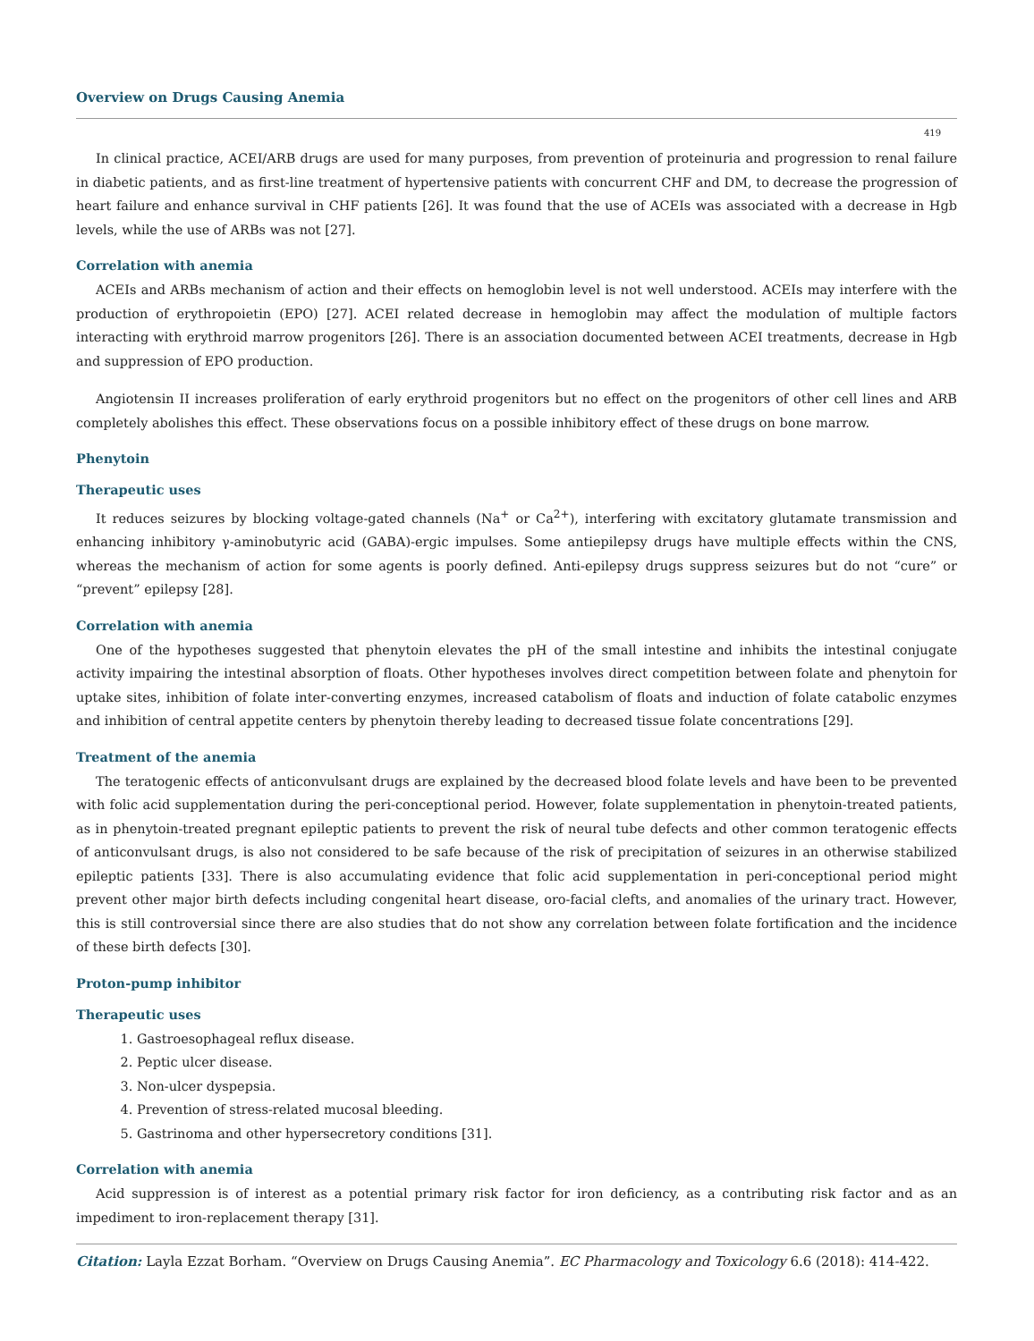Overview on Drugs Causing Anemia
419
In clinical practice, ACEI/ARB drugs are used for many purposes, from prevention of proteinuria and progression to renal failure in diabetic patients, and as first-line treatment of hypertensive patients with concurrent CHF and DM, to decrease the progression of heart failure and enhance survival in CHF patients [26]. It was found that the use of ACEIs was associated with a decrease in Hgb levels, while the use of ARBs was not [27].
Correlation with anemia
ACEIs and ARBs mechanism of action and their effects on hemoglobin level is not well understood. ACEIs may interfere with the production of erythropoietin (EPO) [27]. ACEI related decrease in hemoglobin may affect the modulation of multiple factors interacting with erythroid marrow progenitors [26]. There is an association documented between ACEI treatments, decrease in Hgb and suppression of EPO production.
Angiotensin II increases proliferation of early erythroid progenitors but no effect on the progenitors of other cell lines and ARB completely abolishes this effect. These observations focus on a possible inhibitory effect of these drugs on bone marrow.
Phenytoin
Therapeutic uses
It reduces seizures by blocking voltage-gated channels (Na<sup>+</sup> or Ca<sup>2+</sup>), interfering with excitatory glutamate transmission and enhancing inhibitory γ-aminobutyric acid (GABA)-ergic impulses. Some antiepilepsy drugs have multiple effects within the CNS, whereas the mechanism of action for some agents is poorly defined. Anti-epilepsy drugs suppress seizures but do not “cure” or “prevent” epilepsy [28].
Correlation with anemia
One of the hypotheses suggested that phenytoin elevates the pH of the small intestine and inhibits the intestinal conjugate activity impairing the intestinal absorption of floats. Other hypotheses involves direct competition between folate and phenytoin for uptake sites, inhibition of folate inter-converting enzymes, increased catabolism of floats and induction of folate catabolic enzymes and inhibition of central appetite centers by phenytoin thereby leading to decreased tissue folate concentrations [29].
Treatment of the anemia
The teratogenic effects of anticonvulsant drugs are explained by the decreased blood folate levels and have been to be prevented with folic acid supplementation during the peri-conceptional period. However, folate supplementation in phenytoin-treated patients, as in phenytoin-treated pregnant epileptic patients to prevent the risk of neural tube defects and other common teratogenic effects of anticonvulsant drugs, is also not considered to be safe because of the risk of precipitation of seizures in an otherwise stabilized epileptic patients [33]. There is also accumulating evidence that folic acid supplementation in peri-conceptional period might prevent other major birth defects including congenital heart disease, oro-facial clefts, and anomalies of the urinary tract. However, this is still controversial since there are also studies that do not show any correlation between folate fortification and the incidence of these birth defects [30].
Proton-pump inhibitor
Therapeutic uses
1. Gastroesophageal reflux disease.
2. Peptic ulcer disease.
3. Non-ulcer dyspepsia.
4. Prevention of stress-related mucosal bleeding.
5. Gastrinoma and other hypersecretory conditions [31].
Correlation with anemia
Acid suppression is of interest as a potential primary risk factor for iron deficiency, as a contributing risk factor and as an impediment to iron-replacement therapy [31].
Citation: Layla Ezzat Borham. “Overview on Drugs Causing Anemia”. EC Pharmacology and Toxicology 6.6 (2018): 414-422.